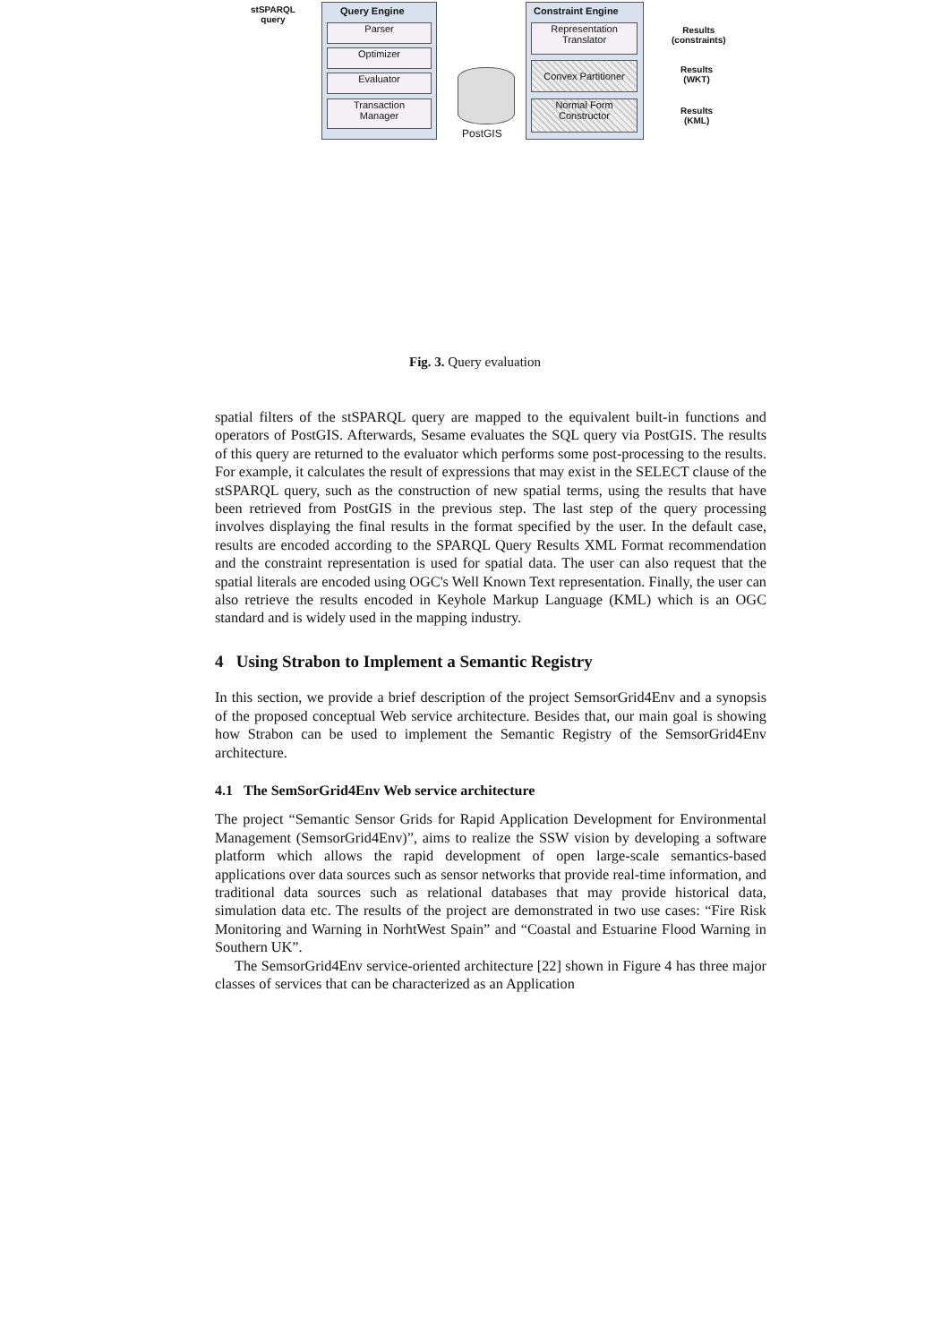stSPARQL
query
Query Engine
Parser
Optimizer
Evaluator
Transaction
Manager
PostGIS
Constraint Engine
Representation
Translator
Convex Partitioner
Normal Form
Constructor
Results
(constraints)
Results
(WKT)
Results
(KML)
Fig. 3. Query evaluation
spatial filters of the stSPARQL query are mapped to the equivalent built-in functions and operators of PostGIS. Afterwards, Sesame evaluates the SQL query via PostGIS. The results of this query are returned to the evaluator which performs some post-processing to the results. For example, it calculates the result of expressions that may exist in the SELECT clause of the stSPARQL query, such as the construction of new spatial terms, using the results that have been retrieved from PostGIS in the previous step. The last step of the query processing involves displaying the final results in the format specified by the user. In the default case, results are encoded according to the SPARQL Query Results XML Format recommendation and the constraint representation is used for spatial data. The user can also request that the spatial literals are encoded using OGC's Well Known Text representation. Finally, the user can also retrieve the results encoded in Keyhole Markup Language (KML) which is an OGC standard and is widely used in the mapping industry.
4 Using Strabon to Implement a Semantic Registry
In this section, we provide a brief description of the project SemsorGrid4Env and a synopsis of the proposed conceptual Web service architecture. Besides that, our main goal is showing how Strabon can be used to implement the Semantic Registry of the SemsorGrid4Env architecture.
4.1 The SemSorGrid4Env Web service architecture
The project “Semantic Sensor Grids for Rapid Application Development for Environmental Management (SemsorGrid4Env)”, aims to realize the SSW vision by developing a software platform which allows the rapid development of open large-scale semantics-based applications over data sources such as sensor networks that provide real-time information, and traditional data sources such as relational databases that may provide historical data, simulation data etc. The results of the project are demonstrated in two use cases: “Fire Risk Monitoring and Warning in NorhtWest Spain” and “Coastal and Estuarine Flood Warning in Southern UK”.
The SemsorGrid4Env service-oriented architecture [22] shown in Figure 4 has three major classes of services that can be characterized as an Application